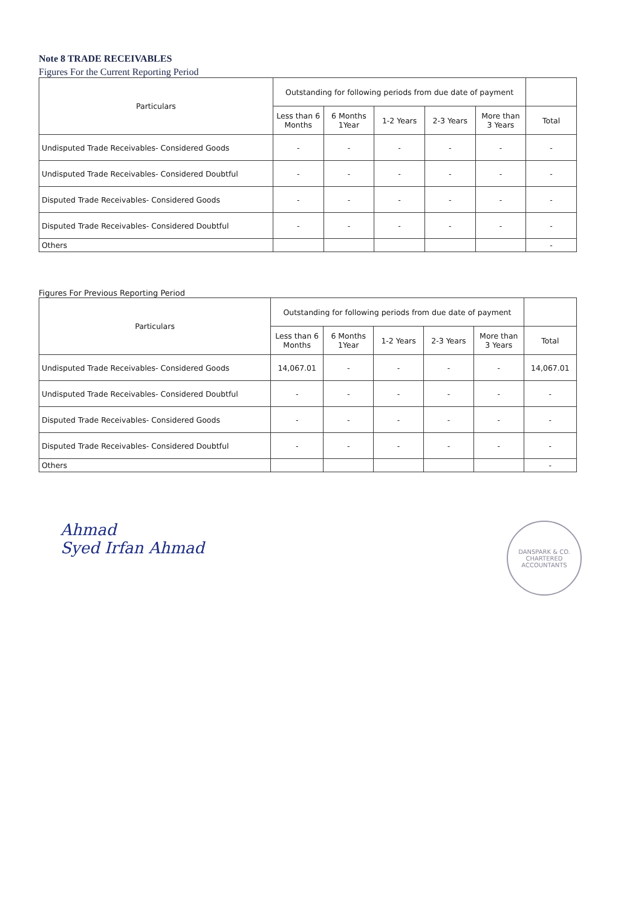Note 8 TRADE RECEIVABLES
Figures For the Current Reporting Period
| Particulars | Outstanding for following periods from due date of payment | | | | | |
| --- | --- | --- | --- | --- | --- | --- |
| | Less than 6 Months | 6 Months 1Year | 1-2 Years | 2-3 Years | More than 3 Years | Total |
| Undisputed Trade Receivables- Considered Goods | - | - | - | - | - | - |
| Undisputed Trade Receivables- Considered Doubtful | - | - | - | - | - | - |
| Disputed Trade Receivables- Considered Goods | - | - | - | - | - | - |
| Disputed Trade Receivables- Considered Doubtful | - | - | - | - | - | - |
| Others | | | | | | - |
Figures For Previous Reporting Period
| Particulars | Outstanding for following periods from due date of payment | | | | | |
| --- | --- | --- | --- | --- | --- | --- |
| | Less than 6 Months | 6 Months 1Year | 1-2 Years | 2-3 Years | More than 3 Years | Total |
| Undisputed Trade Receivables- Considered Goods | 14,067.01 | - | - | - | - | 14,067.01 |
| Undisputed Trade Receivables- Considered Doubtful | - | - | - | - | - | - |
| Disputed Trade Receivables- Considered Goods | - | - | - | - | - | - |
| Disputed Trade Receivables- Considered Doubtful | - | - | - | - | - | - |
| Others | | | | | | - |
Ahmad
Syed Irfan Ahmad
DANSPARK & CO.
CHARTERED ACCOUNTANTS